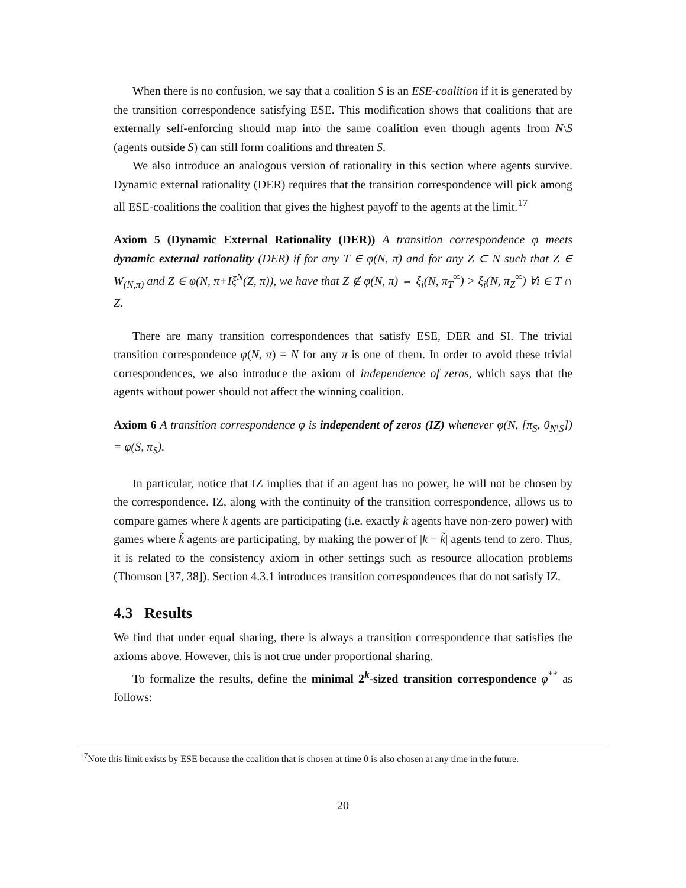When there is no confusion, we say that a coalition S is an ESE-coalition if it is generated by the transition correspondence satisfying ESE. This modification shows that coalitions that are externally self-enforcing should map into the same coalition even though agents from N\S (agents outside S) can still form coalitions and threaten S.
We also introduce an analogous version of rationality in this section where agents survive. Dynamic external rationality (DER) requires that the transition correspondence will pick among all ESE-coalitions the coalition that gives the highest payoff to the agents at the limit.<sup>17</sup>
Axiom 5 (Dynamic External Rationality (DER)) A transition correspondence φ meets dynamic external rationality (DER) if for any T ∈ φ(N, π) and for any Z ⊂ N such that Z ∈ W<sub>(N,π)</sub> and Z ∈ φ(N, π+Iξ<sup>N</sup>(Z, π)), we have that Z ∉ φ(N, π) ⇔ ξ<sub>i</sub>(N, π<sub>T</sub><sup>∞</sup>) > ξ<sub>i</sub>(N, π<sub>Z</sub><sup>∞</sup>) ∀i ∈ T ∩ Z.
There are many transition correspondences that satisfy ESE, DER and SI. The trivial transition correspondence φ(N, π) = N for any π is one of them. In order to avoid these trivial correspondences, we also introduce the axiom of independence of zeros, which says that the agents without power should not affect the winning coalition.
Axiom 6 A transition correspondence φ is independent of zeros (IZ) whenever φ(N, [π<sub>S</sub>, 0<sub>N\S</sub>]) = φ(S, π<sub>S</sub>).
In particular, notice that IZ implies that if an agent has no power, he will not be chosen by the correspondence. IZ, along with the continuity of the transition correspondence, allows us to compare games where k agents are participating (i.e. exactly k agents have non-zero power) with games where k̃ agents are participating, by making the power of |k − k̃| agents tend to zero. Thus, it is related to the consistency axiom in other settings such as resource allocation problems (Thomson [37, 38]). Section 4.3.1 introduces transition correspondences that do not satisfy IZ.
4.3 Results
We find that under equal sharing, there is always a transition correspondence that satisfies the axioms above. However, this is not true under proportional sharing.
To formalize the results, define the minimal 2<sup>k</sup>-sized transition correspondence φ<sup>**</sup> as follows:
<sup>17</sup> Note this limit exists by ESE because the coalition that is chosen at time 0 is also chosen at any time in the future.
20